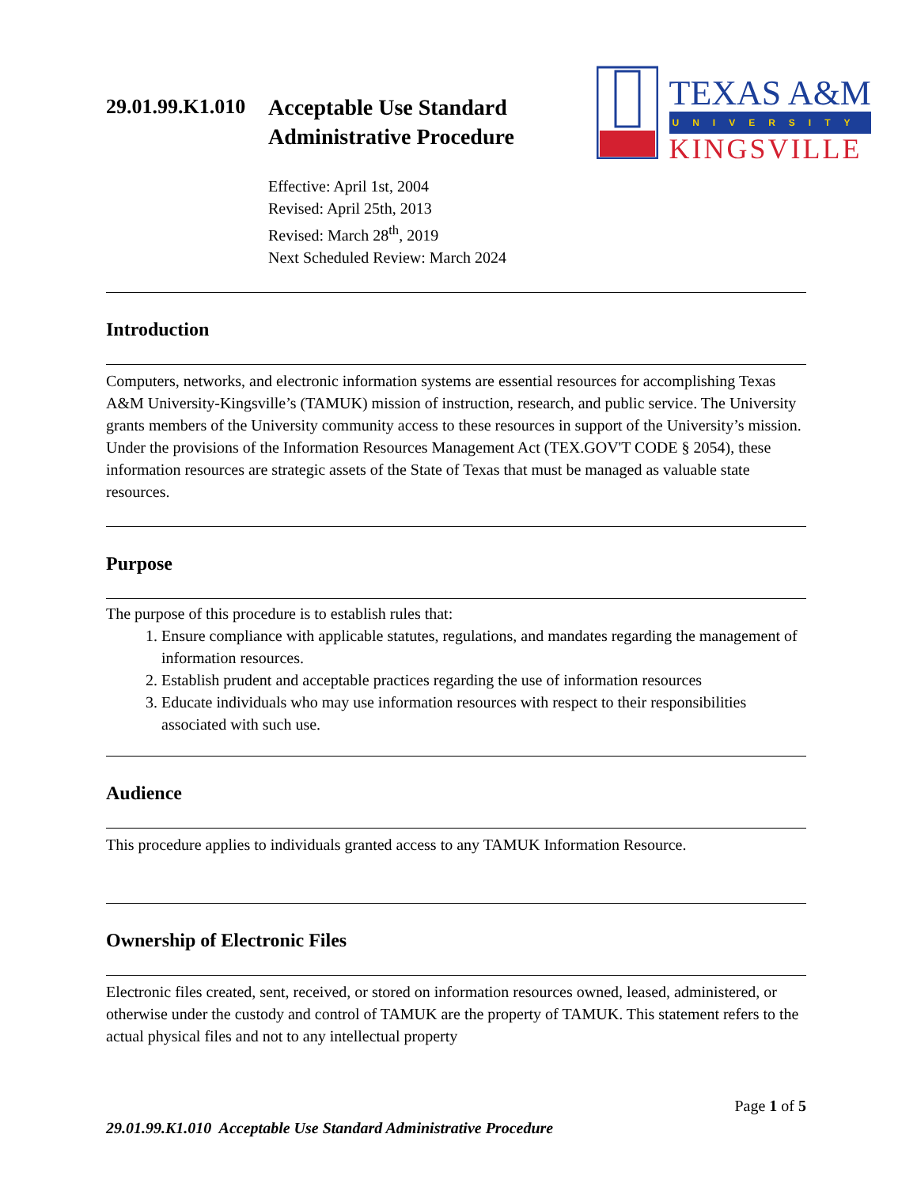29.01.99.K1.010
Acceptable Use Standard
Administrative Procedure
TEXAS A&M
UNIVERSITY
KINGSVILLE
Effective: April 1st, 2004
Revised: April 25th, 2013
Revised: March 28<sup>th</sup>, 2019
Next Scheduled Review: March 2024
Introduction
Computers, networks, and electronic information systems are essential resources for accomplishing Texas A&M University-Kingsville’s (TAMUK) mission of instruction, research, and public service. The University grants members of the University community access to these resources in support of the University’s mission. Under the provisions of the Information Resources Management Act (TEX.GOV'T CODE § 2054), these information resources are strategic assets of the State of Texas that must be managed as valuable state resources.
Purpose
The purpose of this procedure is to establish rules that:
1. Ensure compliance with applicable statutes, regulations, and mandates regarding the management of information resources.
2. Establish prudent and acceptable practices regarding the use of information resources
3. Educate individuals who may use information resources with respect to their responsibilities associated with such use.
Audience
This procedure applies to individuals granted access to any TAMUK Information Resource.
Ownership of Electronic Files
Electronic files created, sent, received, or stored on information resources owned, leased, administered, or otherwise under the custody and control of TAMUK are the property of TAMUK. This statement refers to the actual physical files and not to any intellectual property
Page 1 of 5
29.01.99.K1.010 Acceptable Use Standard Administrative Procedure